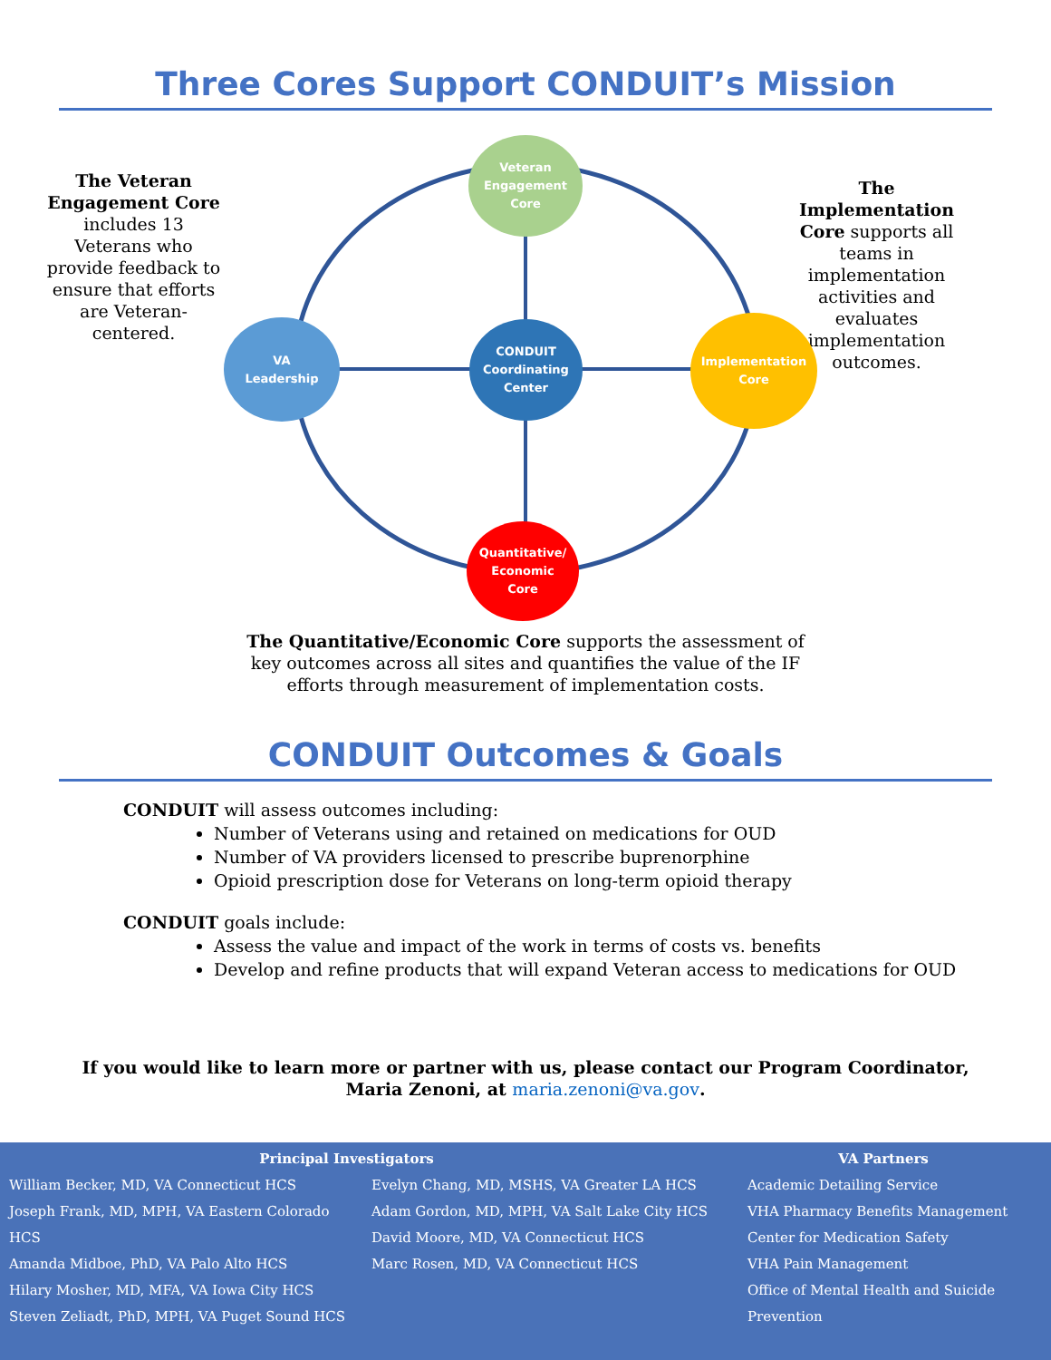Three Cores Support CONDUIT’s Mission
The Veteran Engagement Core includes 13 Veterans who provide feedback to ensure that efforts are Veteran-centered.
The Implementation Core supports all teams in implementation activities and evaluates implementation outcomes.
Veteran
Engagement
Core
VA
Leadership
CONDUIT
Coordinating
Center
Implementation
Core
Quantitative/
Economic
Core
The Quantitative/Economic Core supports the assessment of key outcomes across all sites and quantifies the value of the IF efforts through measurement of implementation costs.
CONDUIT Outcomes & Goals
CONDUIT will assess outcomes including:
Number of Veterans using and retained on medications for OUD
Number of VA providers licensed to prescribe buprenorphine
Opioid prescription dose for Veterans on long-term opioid therapy
CONDUIT goals include:
Assess the value and impact of the work in terms of costs vs. benefits
Develop and refine products that will expand Veteran access to medications for OUD
If you would like to learn more or partner with us, please contact our Program Coordinator,
Maria Zenoni, at maria.zenoni@va.gov.
Principal Investigators
William Becker, MD, VA Connecticut HCS
Joseph Frank, MD, MPH, VA Eastern Colorado HCS
Amanda Midboe, PhD, VA Palo Alto HCS
Hilary Mosher, MD, MFA, VA Iowa City HCS
Steven Zeliadt, PhD, MPH, VA Puget Sound HCS
Evelyn Chang, MD, MSHS, VA Greater LA HCS
Adam Gordon, MD, MPH, VA Salt Lake City HCS
David Moore, MD, VA Connecticut HCS
Marc Rosen, MD, VA Connecticut HCS
VA Partners
Academic Detailing Service
VHA Pharmacy Benefits Management
Center for Medication Safety
VHA Pain Management
Office of Mental Health and Suicide Prevention